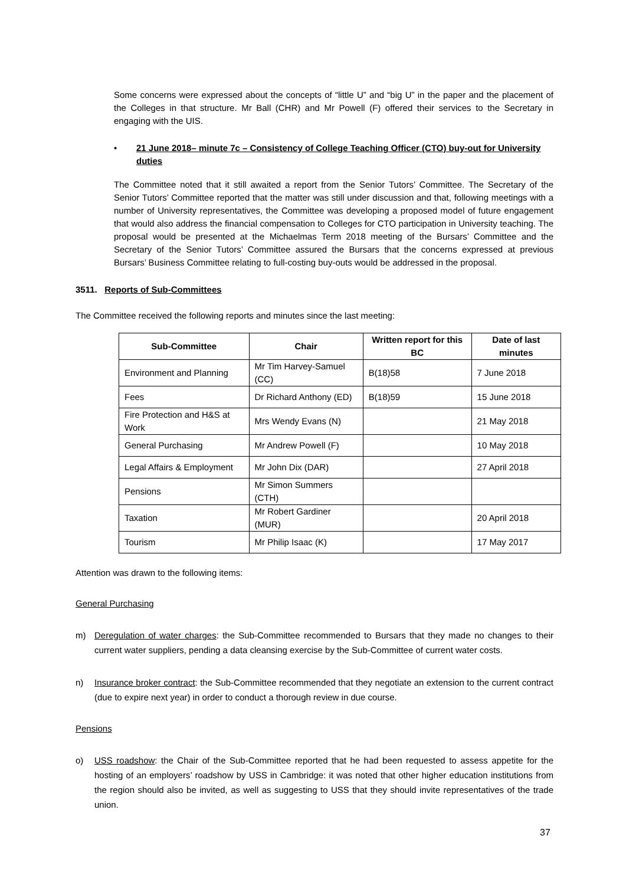Some concerns were expressed about the concepts of “little U” and “big U” in the paper and the placement of the Colleges in that structure. Mr Ball (CHR) and Mr Powell (F) offered their services to the Secretary in engaging with the UIS.
• 21 June 2018– minute 7c – Consistency of College Teaching Officer (CTO) buy-out for University duties
The Committee noted that it still awaited a report from the Senior Tutors’ Committee. The Secretary of the Senior Tutors’ Committee reported that the matter was still under discussion and that, following meetings with a number of University representatives, the Committee was developing a proposed model of future engagement that would also address the financial compensation to Colleges for CTO participation in University teaching. The proposal would be presented at the Michaelmas Term 2018 meeting of the Bursars’ Committee and the Secretary of the Senior Tutors’ Committee assured the Bursars that the concerns expressed at previous Bursars’ Business Committee relating to full-costing buy-outs would be addressed in the proposal.
3511. Reports of Sub-Committees
The Committee received the following reports and minutes since the last meeting:
| Sub-Committee | Chair | Written report for this BC | Date of last minutes |
| --- | --- | --- | --- |
| Environment and Planning | Mr Tim Harvey-Samuel (CC) | B(18)58 | 7 June 2018 |
| Fees | Dr Richard Anthony (ED) | B(18)59 | 15 June 2018 |
| Fire Protection and H&S at Work | Mrs Wendy Evans (N) | | 21 May 2018 |
| General Purchasing | Mr Andrew Powell (F) | | 10 May 2018 |
| Legal Affairs & Employment | Mr John Dix (DAR) | | 27 April 2018 |
| Pensions | Mr Simon Summers (CTH) | | |
| Taxation | Mr Robert Gardiner (MUR) | | 20 April 2018 |
| Tourism | Mr Philip Isaac (K) | | 17 May 2017 |
Attention was drawn to the following items:
General Purchasing
m) Deregulation of water charges: the Sub-Committee recommended to Bursars that they made no changes to their current water suppliers, pending a data cleansing exercise by the Sub-Committee of current water costs.
n) Insurance broker contract: the Sub-Committee recommended that they negotiate an extension to the current contract (due to expire next year) in order to conduct a thorough review in due course.
Pensions
o) USS roadshow: the Chair of the Sub-Committee reported that he had been requested to assess appetite for the hosting of an employers’ roadshow by USS in Cambridge: it was noted that other higher education institutions from the region should also be invited, as well as suggesting to USS that they should invite representatives of the trade union.
37